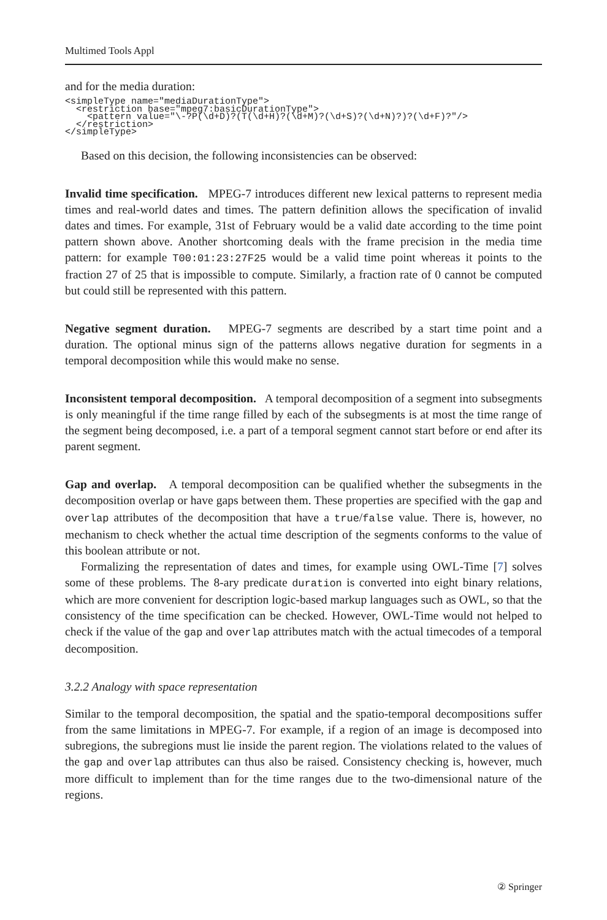Multimed Tools Appl
and for the media duration:
<simpleType name="mediaDurationType">
  <restriction base="mpeg7:basicDurationType">
    <pattern value="\-?P(\d+D)?(T(\d+H)?(\d+M)?(\d+S)?(\d+N)?)?(\d+F)?"/>
  </restriction>
</simpleType>
Based on this decision, the following inconsistencies can be observed:
Invalid time specification. MPEG-7 introduces different new lexical patterns to represent media times and real-world dates and times. The pattern definition allows the specification of invalid dates and times. For example, 31st of February would be a valid date according to the time point pattern shown above. Another shortcoming deals with the frame precision in the media time pattern: for example T00:01:23:27F25 would be a valid time point whereas it points to the fraction 27 of 25 that is impossible to compute. Similarly, a fraction rate of 0 cannot be computed but could still be represented with this pattern.
Negative segment duration. MPEG-7 segments are described by a start time point and a duration. The optional minus sign of the patterns allows negative duration for segments in a temporal decomposition while this would make no sense.
Inconsistent temporal decomposition. A temporal decomposition of a segment into subsegments is only meaningful if the time range filled by each of the subsegments is at most the time range of the segment being decomposed, i.e. a part of a temporal segment cannot start before or end after its parent segment.
Gap and overlap. A temporal decomposition can be qualified whether the subsegments in the decomposition overlap or have gaps between them. These properties are specified with the gap and overlap attributes of the decomposition that have a true/false value. There is, however, no mechanism to check whether the actual time description of the segments conforms to the value of this boolean attribute or not.
Formalizing the representation of dates and times, for example using OWL-Time [7] solves some of these problems. The 8-ary predicate duration is converted into eight binary relations, which are more convenient for description logic-based markup languages such as OWL, so that the consistency of the time specification can be checked. However, OWL-Time would not helped to check if the value of the gap and overlap attributes match with the actual timecodes of a temporal decomposition.
3.2.2 Analogy with space representation
Similar to the temporal decomposition, the spatial and the spatio-temporal decompositions suffer from the same limitations in MPEG-7. For example, if a region of an image is decomposed into subregions, the subregions must lie inside the parent region. The violations related to the values of the gap and overlap attributes can thus also be raised. Consistency checking is, however, much more difficult to implement than for the time ranges due to the two-dimensional nature of the regions.
② Springer